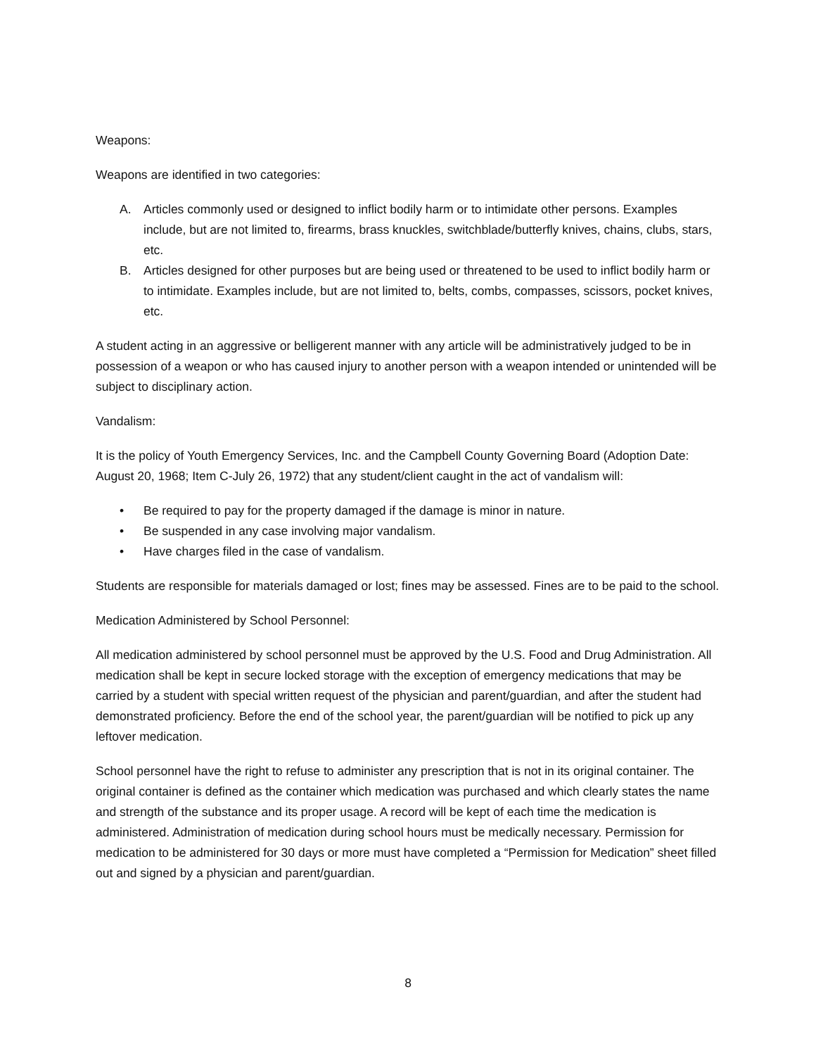Weapons:
Weapons are identified in two categories:
A. Articles commonly used or designed to inflict bodily harm or to intimidate other persons. Examples include, but are not limited to, firearms, brass knuckles, switchblade/butterfly knives, chains, clubs, stars, etc.
B. Articles designed for other purposes but are being used or threatened to be used to inflict bodily harm or to intimidate. Examples include, but are not limited to, belts, combs, compasses, scissors, pocket knives, etc.
A student acting in an aggressive or belligerent manner with any article will be administratively judged to be in possession of a weapon or who has caused injury to another person with a weapon intended or unintended will be subject to disciplinary action.
Vandalism:
It is the policy of Youth Emergency Services, Inc. and the Campbell County Governing Board (Adoption Date: August 20, 1968; Item C-July 26, 1972) that any student/client caught in the act of vandalism will:
• Be required to pay for the property damaged if the damage is minor in nature.
• Be suspended in any case involving major vandalism.
• Have charges filed in the case of vandalism.
Students are responsible for materials damaged or lost; fines may be assessed. Fines are to be paid to the school.
Medication Administered by School Personnel:
All medication administered by school personnel must be approved by the U.S. Food and Drug Administration. All medication shall be kept in secure locked storage with the exception of emergency medications that may be carried by a student with special written request of the physician and parent/guardian, and after the student had demonstrated proficiency. Before the end of the school year, the parent/guardian will be notified to pick up any leftover medication.
School personnel have the right to refuse to administer any prescription that is not in its original container. The original container is defined as the container which medication was purchased and which clearly states the name and strength of the substance and its proper usage. A record will be kept of each time the medication is administered. Administration of medication during school hours must be medically necessary. Permission for medication to be administered for 30 days or more must have completed a “Permission for Medication” sheet filled out and signed by a physician and parent/guardian.
8